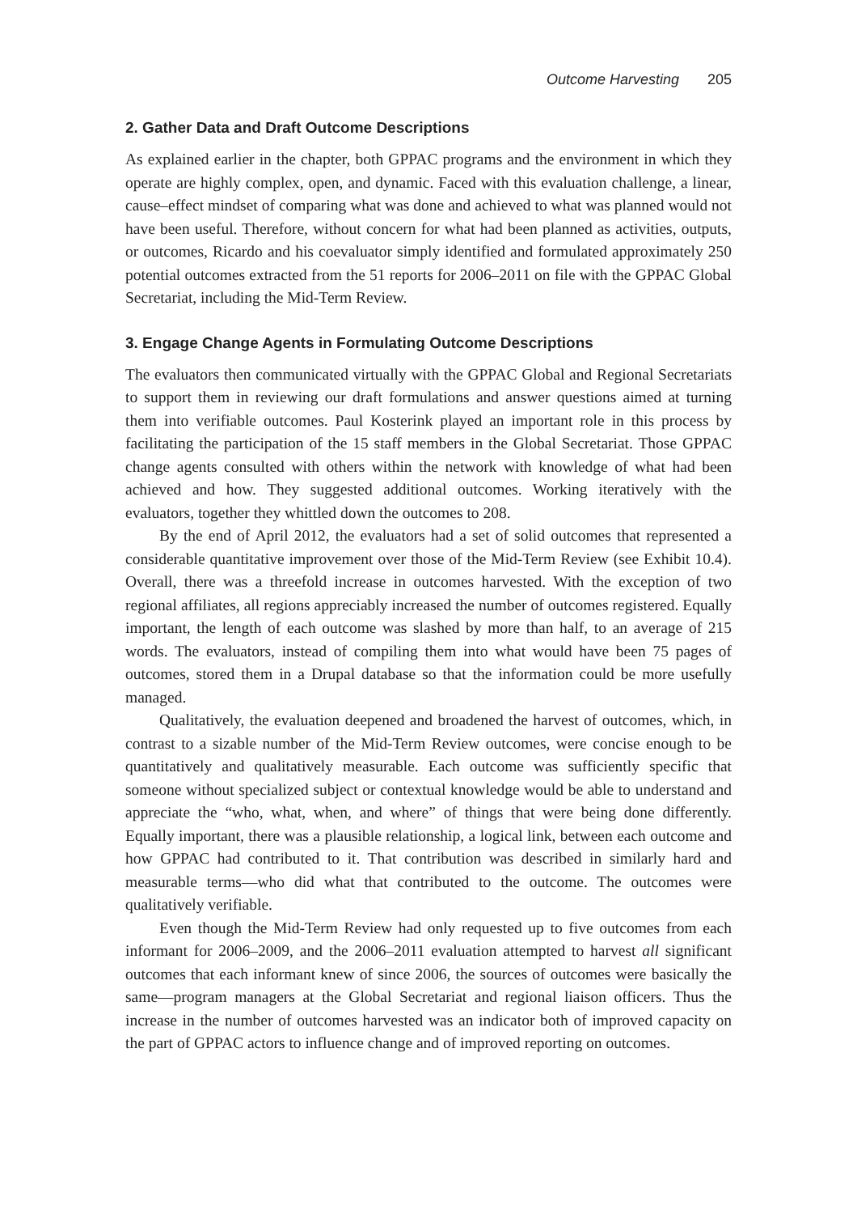Outcome Harvesting 205
2. Gather Data and Draft Outcome Descriptions
As explained earlier in the chapter, both GPPAC programs and the environment in which they operate are highly complex, open, and dynamic. Faced with this evaluation challenge, a linear, cause–effect mindset of comparing what was done and achieved to what was planned would not have been useful. Therefore, without concern for what had been planned as activities, outputs, or outcomes, Ricardo and his coevaluator simply identified and formulated approximately 250 potential outcomes extracted from the 51 reports for 2006–2011 on file with the GPPAC Global Secretariat, including the Mid-Term Review.
3. Engage Change Agents in Formulating Outcome Descriptions
The evaluators then communicated virtually with the GPPAC Global and Regional Secretariats to support them in reviewing our draft formulations and answer questions aimed at turning them into verifiable outcomes. Paul Kosterink played an important role in this process by facilitating the participation of the 15 staff members in the Global Secretariat. Those GPPAC change agents consulted with others within the network with knowledge of what had been achieved and how. They suggested additional outcomes. Working iteratively with the evaluators, together they whittled down the outcomes to 208.
By the end of April 2012, the evaluators had a set of solid outcomes that represented a considerable quantitative improvement over those of the Mid-Term Review (see Exhibit 10.4). Overall, there was a threefold increase in outcomes harvested. With the exception of two regional affiliates, all regions appreciably increased the number of outcomes registered. Equally important, the length of each outcome was slashed by more than half, to an average of 215 words. The evaluators, instead of compiling them into what would have been 75 pages of outcomes, stored them in a Drupal database so that the information could be more usefully managed.
Qualitatively, the evaluation deepened and broadened the harvest of outcomes, which, in contrast to a sizable number of the Mid-Term Review outcomes, were concise enough to be quantitatively and qualitatively measurable. Each outcome was sufficiently specific that someone without specialized subject or contextual knowledge would be able to understand and appreciate the “who, what, when, and where” of things that were being done differently. Equally important, there was a plausible relationship, a logical link, between each outcome and how GPPAC had contributed to it. That contribution was described in similarly hard and measurable terms—who did what that contributed to the outcome. The outcomes were qualitatively verifiable.
Even though the Mid-Term Review had only requested up to five outcomes from each informant for 2006–2009, and the 2006–2011 evaluation attempted to harvest all significant outcomes that each informant knew of since 2006, the sources of outcomes were basically the same—program managers at the Global Secretariat and regional liaison officers. Thus the increase in the number of outcomes harvested was an indicator both of improved capacity on the part of GPPAC actors to influence change and of improved reporting on outcomes.